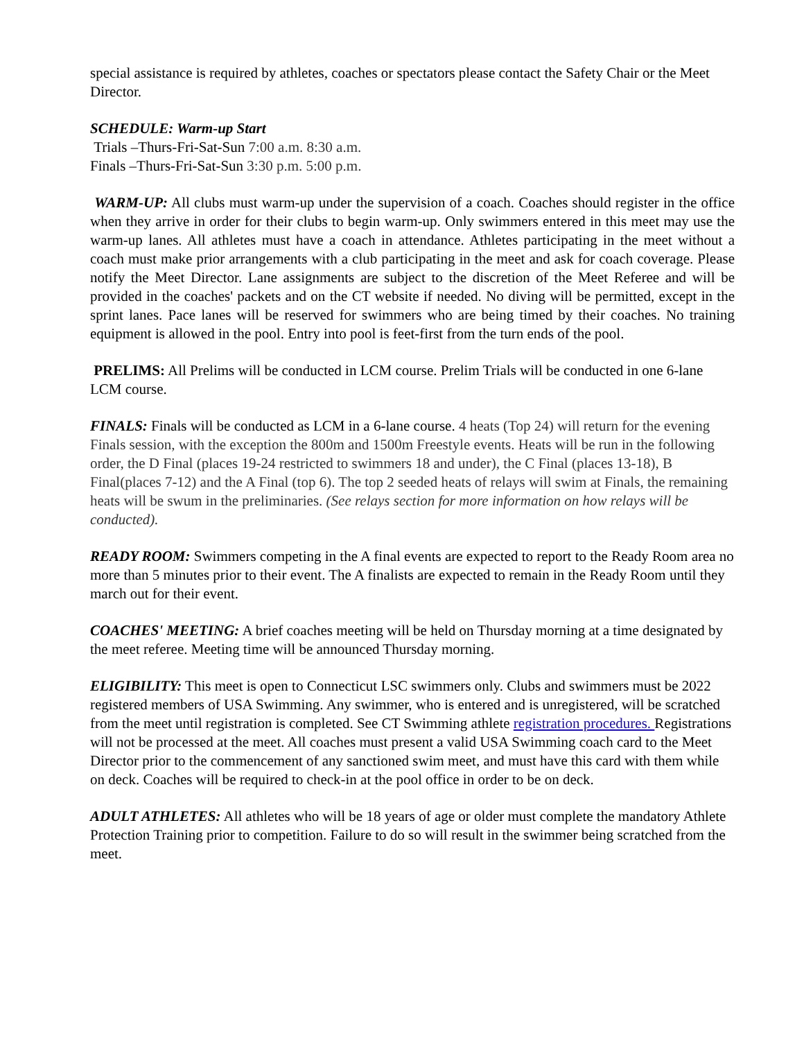special assistance is required by athletes, coaches or spectators please contact the Safety Chair or the Meet Director.
SCHEDULE: Warm-up Start
Trials –Thurs-Fri-Sat-Sun 7:00 a.m. 8:30 a.m.
Finals –Thurs-Fri-Sat-Sun 3:30 p.m. 5:00 p.m.
WARM-UP: All clubs must warm-up under the supervision of a coach. Coaches should register in the office when they arrive in order for their clubs to begin warm-up. Only swimmers entered in this meet may use the warm-up lanes. All athletes must have a coach in attendance. Athletes participating in the meet without a coach must make prior arrangements with a club participating in the meet and ask for coach coverage. Please notify the Meet Director. Lane assignments are subject to the discretion of the Meet Referee and will be provided in the coaches' packets and on the CT website if needed. No diving will be permitted, except in the sprint lanes. Pace lanes will be reserved for swimmers who are being timed by their coaches. No training equipment is allowed in the pool. Entry into pool is feet-first from the turn ends of the pool.
PRELIMS: All Prelims will be conducted in LCM course. Prelim Trials will be conducted in one 6-lane LCM course.
FINALS: Finals will be conducted as LCM in a 6-lane course. 4 heats (Top 24) will return for the evening Finals session, with the exception the 800m and 1500m Freestyle events. Heats will be run in the following order, the D Final (places 19-24 restricted to swimmers 18 and under), the C Final (places 13-18), B Final(places 7-12) and the A Final (top 6). The top 2 seeded heats of relays will swim at Finals, the remaining heats will be swum in the preliminaries. (See relays section for more information on how relays will be conducted).
READY ROOM: Swimmers competing in the A final events are expected to report to the Ready Room area no more than 5 minutes prior to their event. The A finalists are expected to remain in the Ready Room until they march out for their event.
COACHES' MEETING: A brief coaches meeting will be held on Thursday morning at a time designated by the meet referee. Meeting time will be announced Thursday morning.
ELIGIBILITY: This meet is open to Connecticut LSC swimmers only. Clubs and swimmers must be 2022 registered members of USA Swimming. Any swimmer, who is entered and is unregistered, will be scratched from the meet until registration is completed. See CT Swimming athlete registration procedures. Registrations will not be processed at the meet. All coaches must present a valid USA Swimming coach card to the Meet Director prior to the commencement of any sanctioned swim meet, and must have this card with them while on deck. Coaches will be required to check-in at the pool office in order to be on deck.
ADULT ATHLETES: All athletes who will be 18 years of age or older must complete the mandatory Athlete Protection Training prior to competition. Failure to do so will result in the swimmer being scratched from the meet.